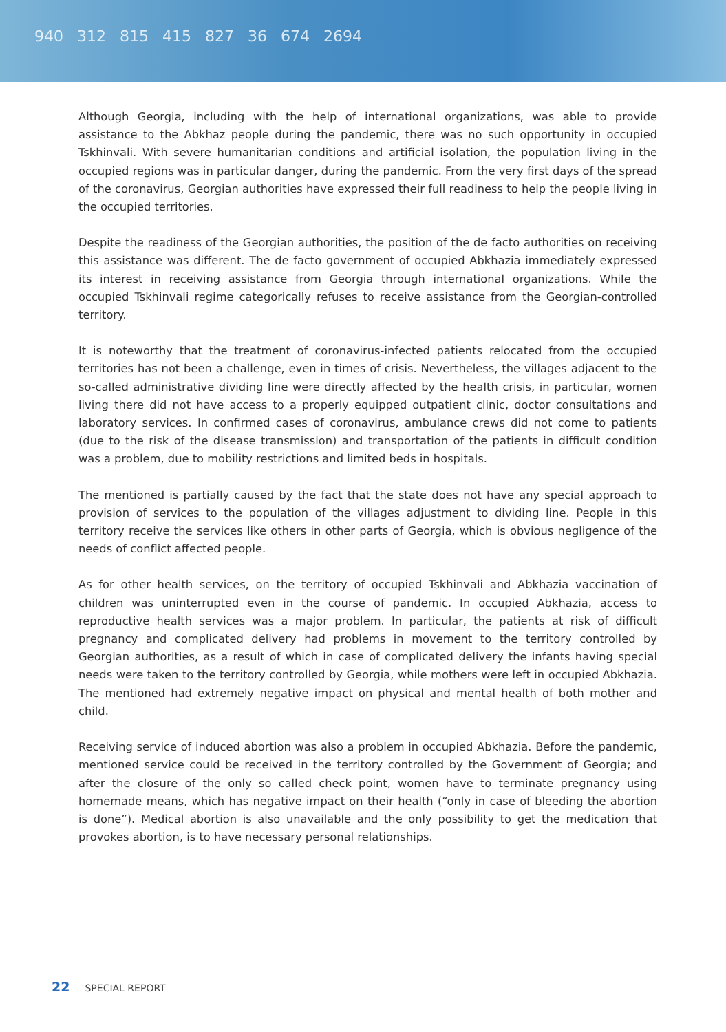940 312 815 415 827 36 674 2694
Although Georgia, including with the help of international organizations, was able to provide assistance to the Abkhaz people during the pandemic, there was no such opportunity in occupied Tskhinvali. With severe humanitarian conditions and artificial isolation, the population living in the occupied regions was in particular danger, during the pandemic. From the very first days of the spread of the coronavirus, Georgian authorities have expressed their full readiness to help the people living in the occupied territories.
Despite the readiness of the Georgian authorities, the position of the de facto authorities on receiving this assistance was different. The de facto government of occupied Abkhazia immediately expressed its interest in receiving assistance from Georgia through international organizations. While the occupied Tskhinvali regime categorically refuses to receive assistance from the Georgian-controlled territory.
It is noteworthy that the treatment of coronavirus-infected patients relocated from the occupied territories has not been a challenge, even in times of crisis. Nevertheless, the villages adjacent to the so-called administrative dividing line were directly affected by the health crisis, in particular, women living there did not have access to a properly equipped outpatient clinic, doctor consultations and laboratory services. In confirmed cases of coronavirus, ambulance crews did not come to patients (due to the risk of the disease transmission) and transportation of the patients in difficult condition was a problem, due to mobility restrictions and limited beds in hospitals.
The mentioned is partially caused by the fact that the state does not have any special approach to provision of services to the population of the villages adjustment to dividing line. People in this territory receive the services like others in other parts of Georgia, which is obvious negligence of the needs of conflict affected people.
As for other health services, on the territory of occupied Tskhinvali and Abkhazia vaccination of children was uninterrupted even in the course of pandemic. In occupied Abkhazia, access to reproductive health services was a major problem. In particular, the patients at risk of difficult pregnancy and complicated delivery had problems in movement to the territory controlled by Georgian authorities, as a result of which in case of complicated delivery the infants having special needs were taken to the territory controlled by Georgia, while mothers were left in occupied Abkhazia. The mentioned had extremely negative impact on physical and mental health of both mother and child.
Receiving service of induced abortion was also a problem in occupied Abkhazia. Before the pandemic, mentioned service could be received in the territory controlled by the Government of Georgia; and after the closure of the only so called check point, women have to terminate pregnancy using homemade means, which has negative impact on their health (“only in case of bleeding the abortion is done”). Medical abortion is also unavailable and the only possibility to get the medication that provokes abortion, is to have necessary personal relationships.
22 SPECIAL REPORT